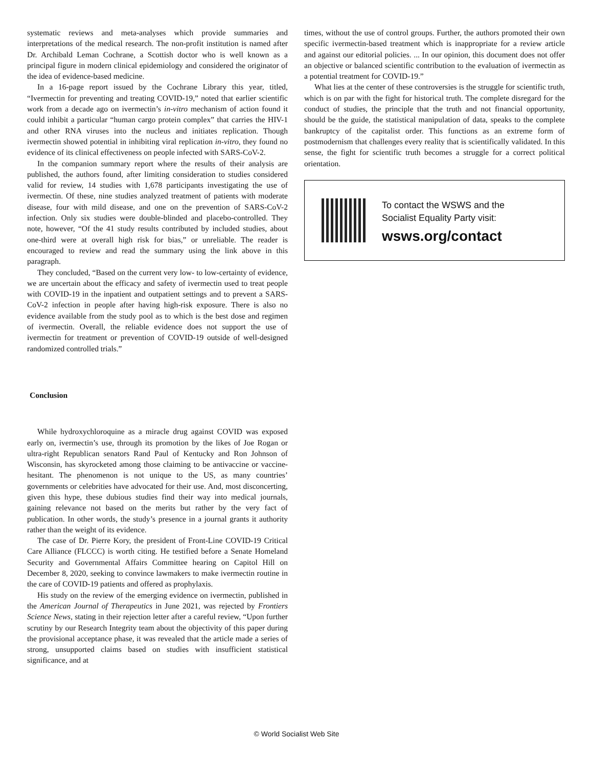systematic reviews and meta-analyses which provide summaries and interpretations of the medical research. The non-profit institution is named after Dr. Archibald Leman Cochrane, a Scottish doctor who is well known as a principal figure in modern clinical epidemiology and considered the originator of the idea of evidence-based medicine.
In a 16-page report issued by the Cochrane Library this year, titled, “Ivermectin for preventing and treating COVID-19,” noted that earlier scientific work from a decade ago on ivermectin’s in-vitro mechanism of action found it could inhibit a particular “human cargo protein complex” that carries the HIV-1 and other RNA viruses into the nucleus and initiates replication. Though ivermectin showed potential in inhibiting viral replication in-vitro, they found no evidence of its clinical effectiveness on people infected with SARS-CoV-2.
In the companion summary report where the results of their analysis are published, the authors found, after limiting consideration to studies considered valid for review, 14 studies with 1,678 participants investigating the use of ivermectin. Of these, nine studies analyzed treatment of patients with moderate disease, four with mild disease, and one on the prevention of SARS-CoV-2 infection. Only six studies were double-blinded and placebo-controlled. They note, however, “Of the 41 study results contributed by included studies, about one-third were at overall high risk for bias,” or unreliable. The reader is encouraged to review and read the summary using the link above in this paragraph.
They concluded, “Based on the current very low- to low-certainty of evidence, we are uncertain about the efficacy and safety of ivermectin used to treat people with COVID-19 in the inpatient and outpatient settings and to prevent a SARS-CoV-2 infection in people after having high-risk exposure. There is also no evidence available from the study pool as to which is the best dose and regimen of ivermectin. Overall, the reliable evidence does not support the use of ivermectin for treatment or prevention of COVID-19 outside of well-designed randomized controlled trials.”
Conclusion
While hydroxychloroquine as a miracle drug against COVID was exposed early on, ivermectin’s use, through its promotion by the likes of Joe Rogan or ultra-right Republican senators Rand Paul of Kentucky and Ron Johnson of Wisconsin, has skyrocketed among those claiming to be antivaccine or vaccine-hesitant. The phenomenon is not unique to the US, as many countries’ governments or celebrities have advocated for their use. And, most disconcerting, given this hype, these dubious studies find their way into medical journals, gaining relevance not based on the merits but rather by the very fact of publication. In other words, the study’s presence in a journal grants it authority rather than the weight of its evidence.
The case of Dr. Pierre Kory, the president of Front-Line COVID-19 Critical Care Alliance (FLCCC) is worth citing. He testified before a Senate Homeland Security and Governmental Affairs Committee hearing on Capitol Hill on December 8, 2020, seeking to convince lawmakers to make ivermectin routine in the care of COVID-19 patients and offered as prophylaxis.
His study on the review of the emerging evidence on ivermectin, published in the American Journal of Therapeutics in June 2021, was rejected by Frontiers Science News, stating in their rejection letter after a careful review, “Upon further scrutiny by our Research Integrity team about the objectivity of this paper during the provisional acceptance phase, it was revealed that the article made a series of strong, unsupported claims based on studies with insufficient statistical significance, and at
times, without the use of control groups. Further, the authors promoted their own specific ivermectin-based treatment which is inappropriate for a review article and against our editorial policies. ... In our opinion, this document does not offer an objective or balanced scientific contribution to the evaluation of ivermectin as a potential treatment for COVID-19.”
What lies at the center of these controversies is the struggle for scientific truth, which is on par with the fight for historical truth. The complete disregard for the conduct of studies, the principle that the truth and not financial opportunity, should be the guide, the statistical manipulation of data, speaks to the complete bankruptcy of the capitalist order. This functions as an extreme form of postmodernism that challenges every reality that is scientifically validated. In this sense, the fight for scientific truth becomes a struggle for a correct political orientation.
To contact the WSWS and the
Socialist Equality Party visit:
wsws.org/contact
© World Socialist Web Site